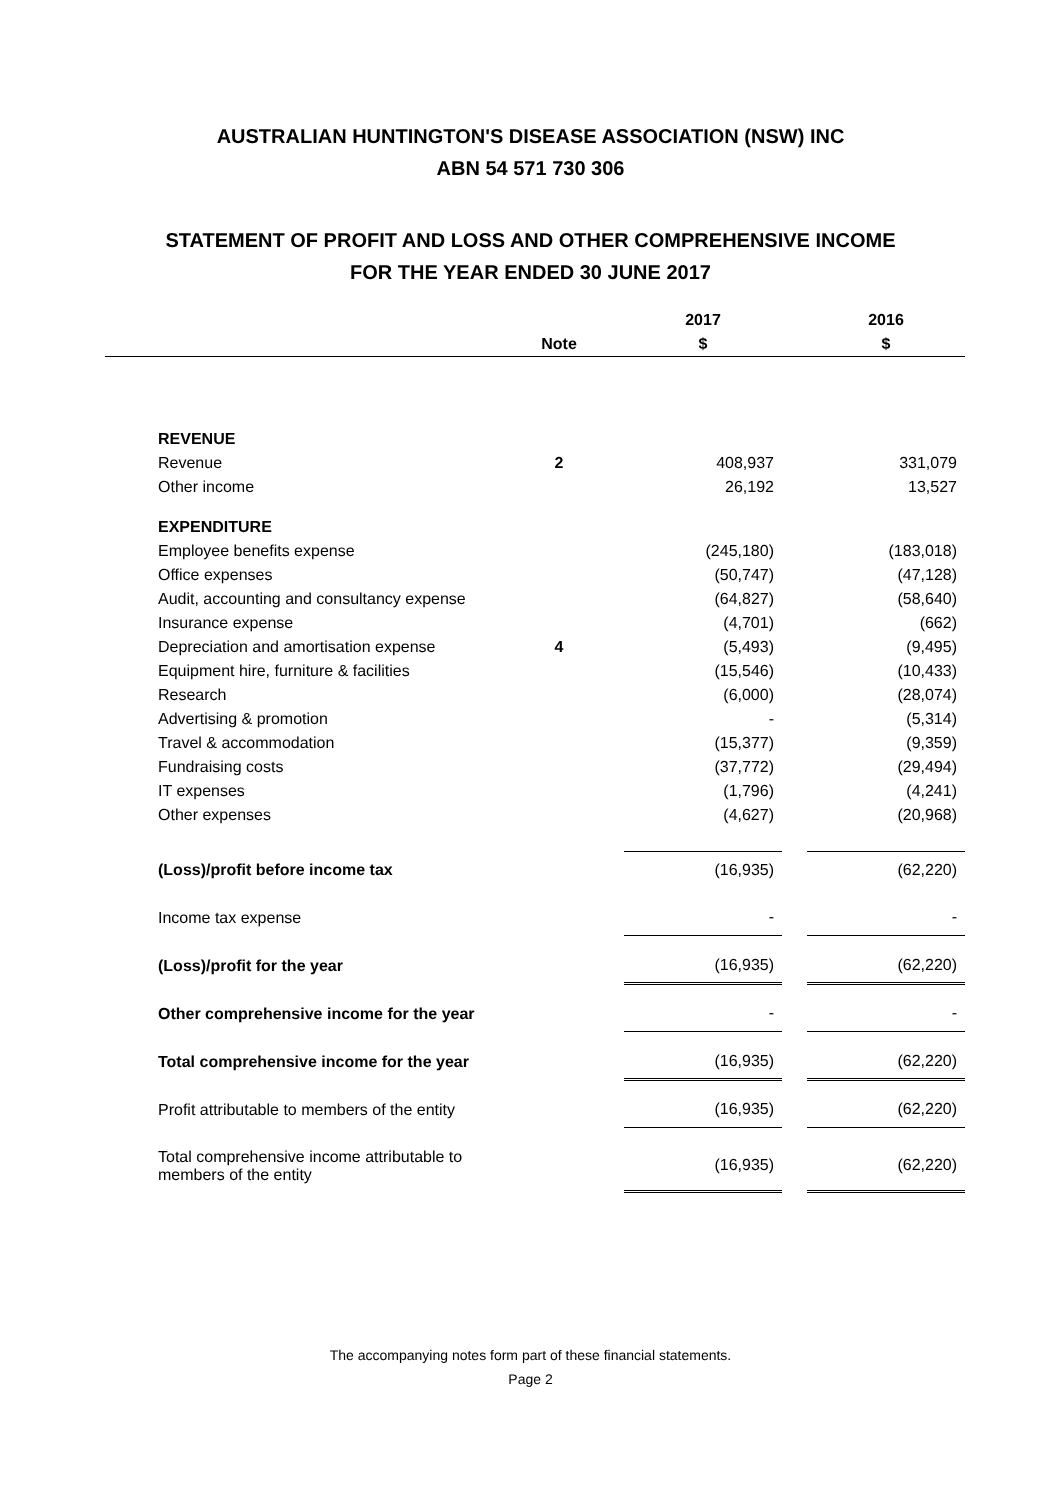AUSTRALIAN HUNTINGTON'S DISEASE ASSOCIATION (NSW) INC
ABN 54 571 730 306
STATEMENT OF PROFIT AND LOSS AND OTHER COMPREHENSIVE INCOME
FOR THE YEAR ENDED 30 JUNE 2017
| | | | 2017 | | 2016 |
| --- | --- | --- | --- | --- | --- |
| | Note | | $ | | $ |
| REVENUE | | | | | |
| Revenue | 2 | | 408,937 | | 331,079 |
| Other income | | | 26,192 | | 13,527 |
| EXPENDITURE | | | | | |
| Employee benefits expense | | | (245,180) | | (183,018) |
| Office expenses | | | (50,747) | | (47,128) |
| Audit, accounting and consultancy expense | | | (64,827) | | (58,640) |
| Insurance expense | | | (4,701) | | (662) |
| Depreciation and amortisation expense | 4 | | (5,493) | | (9,495) |
| Equipment hire, furniture & facilities | | | (15,546) | | (10,433) |
| Research | | | (6,000) | | (28,074) |
| Advertising & promotion | | | - | | (5,314) |
| Travel & accommodation | | | (15,377) | | (9,359) |
| Fundraising costs | | | (37,772) | | (29,494) |
| IT expenses | | | (1,796) | | (4,241) |
| Other expenses | | | (4,627) | | (20,968) |
| (Loss)/profit before income tax | | | (16,935) | | (62,220) |
| Income tax expense | | | - | | - |
| (Loss)/profit for the year | | | (16,935) | | (62,220) |
| Other comprehensive income for the year | | | - | | - |
| Total comprehensive income for the year | | | (16,935) | | (62,220) |
| Profit attributable to members of the entity | | | (16,935) | | (62,220) |
| Total comprehensive income attributable to members of the entity | | | (16,935) | | (62,220) |
The accompanying notes form part of these financial statements.
Page 2